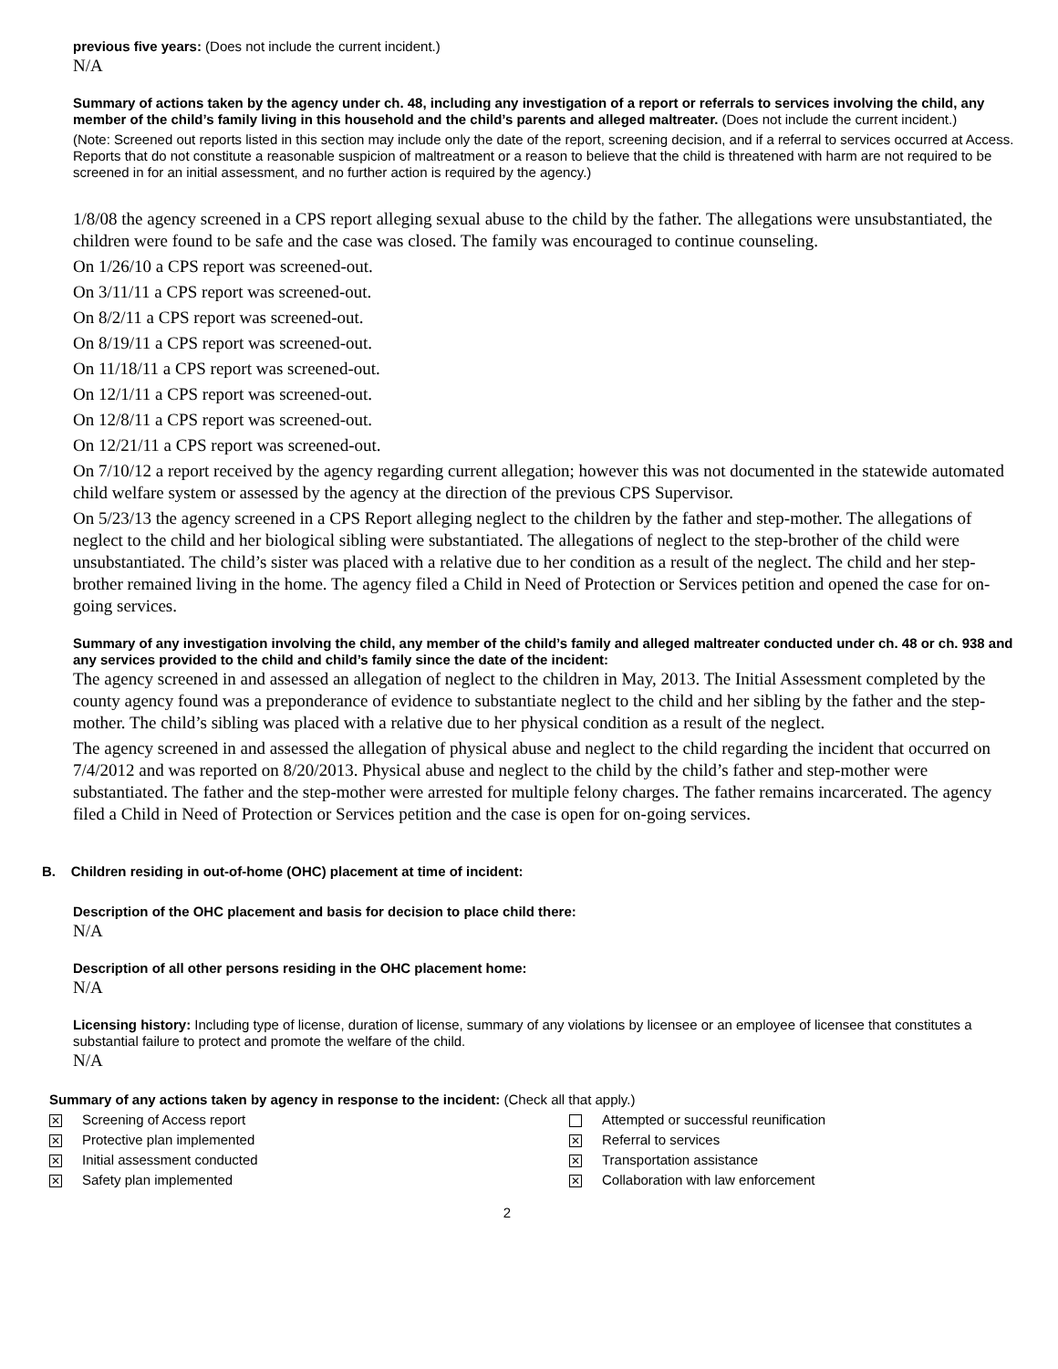previous five years: (Does not include the current incident.)
N/A
Summary of actions taken by the agency under ch. 48, including any investigation of a report or referrals to services involving the child, any member of the child’s family living in this household and the child’s parents and alleged maltreater. (Does not include the current incident.)
(Note: Screened out reports listed in this section may include only the date of the report, screening decision, and if a referral to services occurred at Access. Reports that do not constitute a reasonable suspicion of maltreatment or a reason to believe that the child is threatened with harm are not required to be screened in for an initial assessment, and no further action is required by the agency.)
1/8/08 the agency screened in a CPS report alleging sexual abuse to the child by the father. The allegations were unsubstantiated, the children were found to be safe and the case was closed. The family was encouraged to continue counseling.
On 1/26/10 a CPS report was screened-out.
On 3/11/11 a CPS report was screened-out.
On 8/2/11 a CPS report was screened-out.
On 8/19/11 a CPS report was screened-out.
On 11/18/11 a CPS report was screened-out.
On 12/1/11 a CPS report was screened-out.
On 12/8/11 a CPS report was screened-out.
On 12/21/11 a CPS report was screened-out.
On 7/10/12 a report received by the agency regarding current allegation; however this was not documented in the statewide automated child welfare system or assessed by the agency at the direction of the previous CPS Supervisor.
On 5/23/13 the agency screened in a CPS Report alleging neglect to the children by the father and step-mother. The allegations of neglect to the child and her biological sibling were substantiated. The allegations of neglect to the step-brother of the child were unsubstantiated. The child’s sister was placed with a relative due to her condition as a result of the neglect. The child and her step-brother remained living in the home. The agency filed a Child in Need of Protection or Services petition and opened the case for on-going services.
Summary of any investigation involving the child, any member of the child’s family and alleged maltreater conducted under ch. 48 or ch. 938 and any services provided to the child and child’s family since the date of the incident:
The agency screened in and assessed an allegation of neglect to the children in May, 2013. The Initial Assessment completed by the county agency found was a preponderance of evidence to substantiate neglect to the child and her sibling by the father and the step-mother. The child’s sibling was placed with a relative due to her physical condition as a result of the neglect.
The agency screened in and assessed the allegation of physical abuse and neglect to the child regarding the incident that occurred on 7/4/2012 and was reported on 8/20/2013. Physical abuse and neglect to the child by the child’s father and step-mother were substantiated. The father and the step-mother were arrested for multiple felony charges. The father remains incarcerated. The agency filed a Child in Need of Protection or Services petition and the case is open for on-going services.
B. Children residing in out-of-home (OHC) placement at time of incident:
Description of the OHC placement and basis for decision to place child there:
N/A
Description of all other persons residing in the OHC placement home:
N/A
Licensing history: Including type of license, duration of license, summary of any violations by licensee or an employee of licensee that constitutes a substantial failure to protect and promote the welfare of the child.
N/A
Summary of any actions taken by agency in response to the incident: (Check all that apply.)
✕ Screening of Access report
Attempted or successful reunification
✕ Protective plan implemented
✕ Referral to services
✕ Initial assessment conducted
✕ Transportation assistance
✕ Safety plan implemented
✕ Collaboration with law enforcement
2